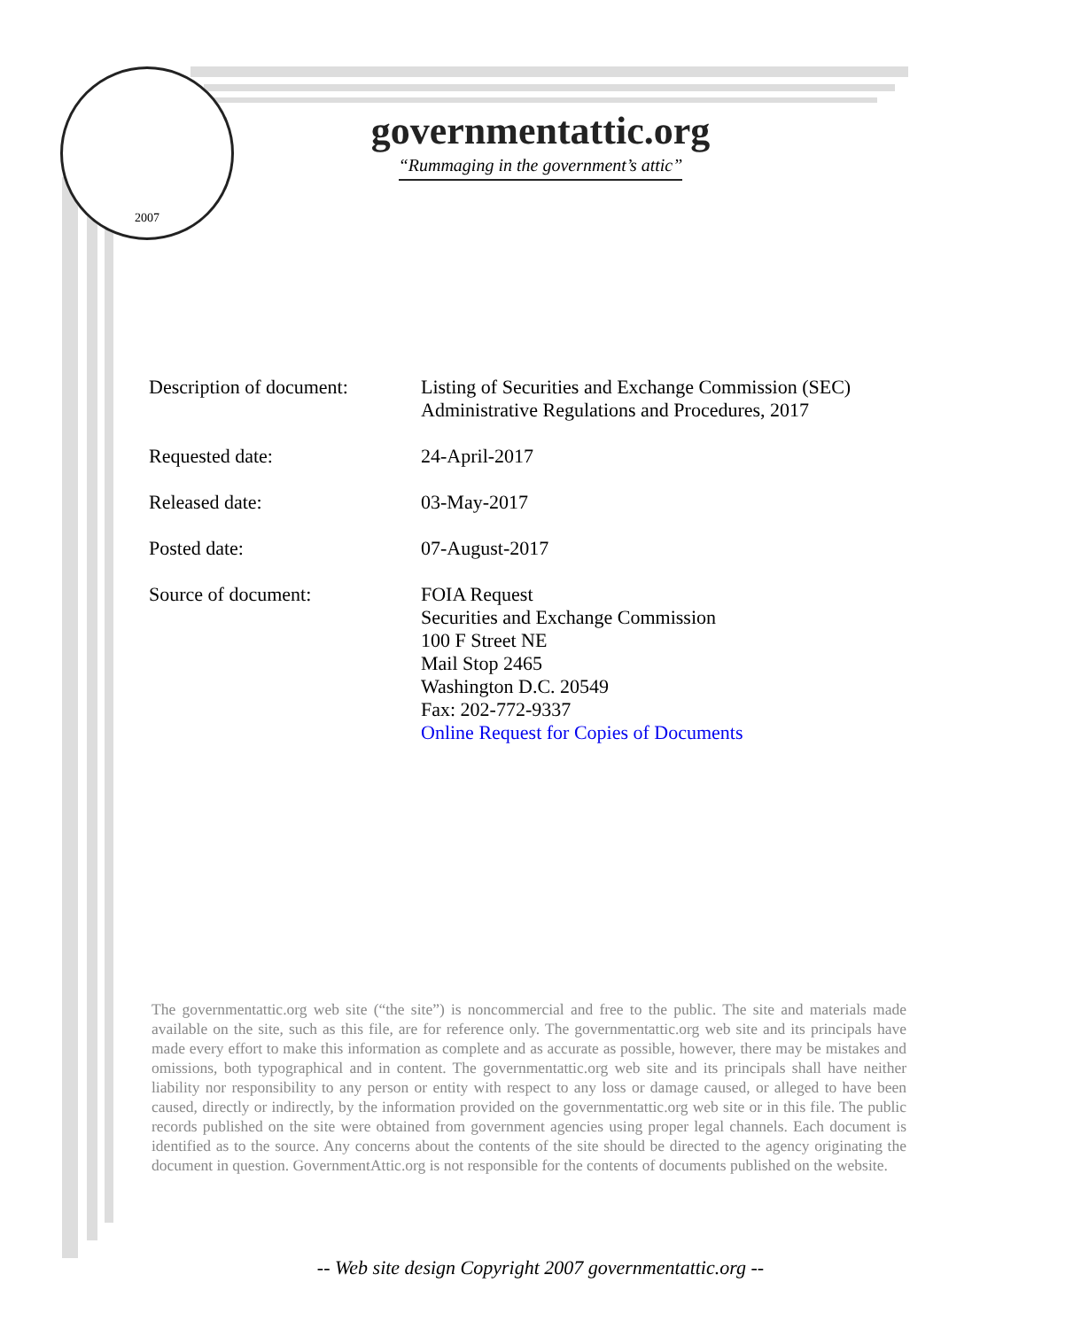2007
governmentattic.org
“Rummaging in the government’s attic”
| Description of document: | Listing of Securities and Exchange Commission (SEC) Administrative Regulations and Procedures, 2017 |
| Requested date: | 24-April-2017 |
| Released date: | 03-May-2017 |
| Posted date: | 07-August-2017 |
| Source of document: | FOIA Request Securities and Exchange Commission 100 F Street NE Mail Stop 2465 Washington D.C. 20549 Fax: 202-772-9337 Online Request for Copies of Documents |
The governmentattic.org web site (“the site”) is noncommercial and free to the public. The site and materials made available on the site, such as this file, are for reference only. The governmentattic.org web site and its principals have made every effort to make this information as complete and as accurate as possible, however, there may be mistakes and omissions, both typographical and in content. The governmentattic.org web site and its principals shall have neither liability nor responsibility to any person or entity with respect to any loss or damage caused, or alleged to have been caused, directly or indirectly, by the information provided on the governmentattic.org web site or in this file. The public records published on the site were obtained from government agencies using proper legal channels. Each document is identified as to the source. Any concerns about the contents of the site should be directed to the agency originating the document in question. GovernmentAttic.org is not responsible for the contents of documents published on the website.
-- Web site design Copyright 2007 governmentattic.org --